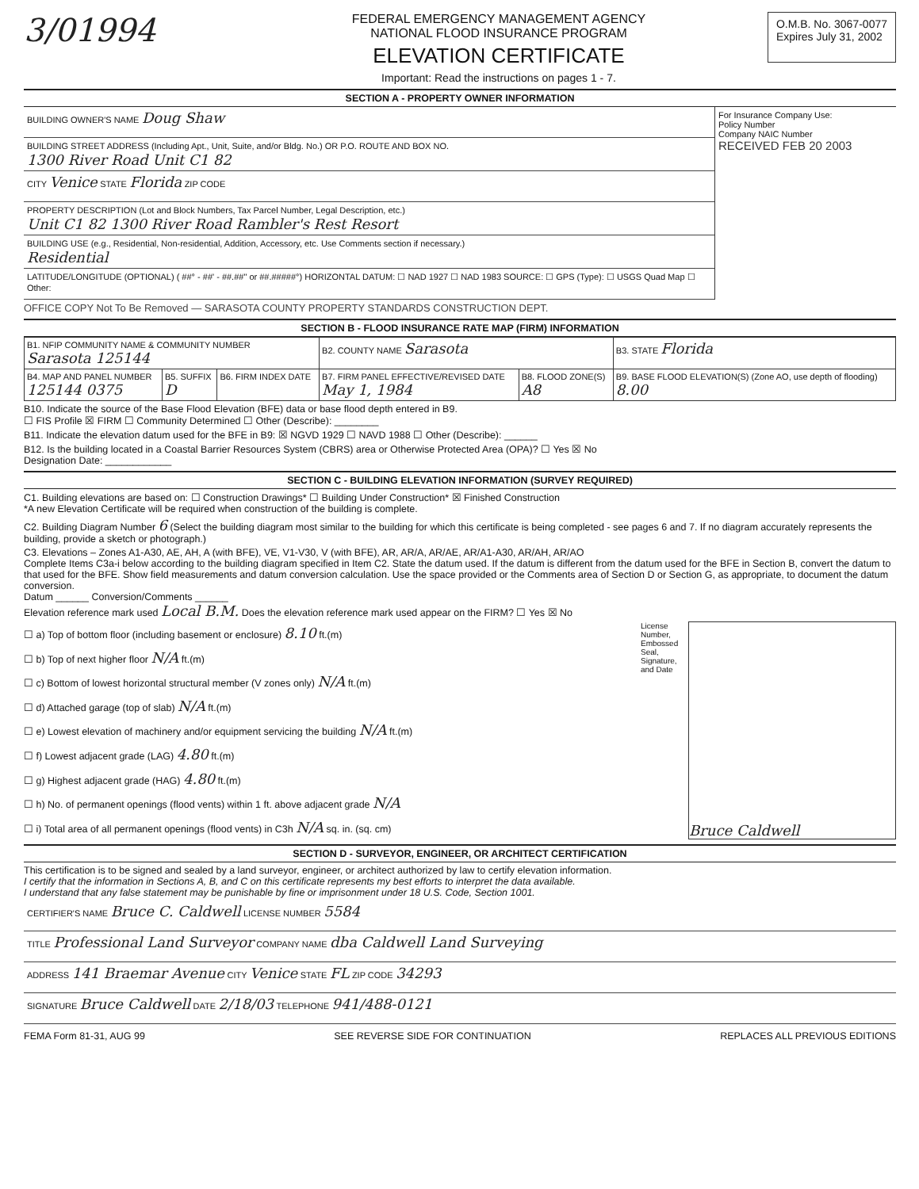3/01994
FEDERAL EMERGENCY MANAGEMENT AGENCY
NATIONAL FLOOD INSURANCE PROGRAM
ELEVATION CERTIFICATE
Important: Read the instructions on pages 1 - 7.
O.M.B. No. 3067-0077
Expires July 31, 2002
SECTION A - PROPERTY OWNER INFORMATION
BUILDING OWNER'S NAME Doug Shaw
BUILDING STREET ADDRESS (Including Apt., Unit, Suite, and/or Bldg. No.) OR P.O. ROUTE AND BOX NO.
1300 River Road Unit C1 82
CITY Venice STATE Florida ZIP CODE
PROPERTY DESCRIPTION (Lot and Block Numbers, Tax Parcel Number, Legal Description, etc.)
Unit C1 82 1300 River Road Rambler's Rest Resort
BUILDING USE (e.g., Residential, Non-residential, Addition, Accessory, etc. Use Comments section if necessary.)
Residential
LATITUDE/LONGITUDE (OPTIONAL) ( ##° - ##' - ##.##" or ##.#####°) HORIZONTAL DATUM: ☐ NAD 1927 ☐ NAD 1983 SOURCE: ☐ GPS (Type): ☐ USGS Quad Map ☐ Other:
For Insurance Company Use:
Policy Number
Company NAIC Number
RECEIVED FEB 20 2003
OFFICE COPY Not To Be Removed — SARASOTA COUNTY PROPERTY STANDARDS CONSTRUCTION DEPT.
SECTION B - FLOOD INSURANCE RATE MAP (FIRM) INFORMATION
| B1. NFIP COMMUNITY NAME & COMMUNITY NUMBER Sarasota 125144 | | | B2. COUNTY NAME Sarasota | | B3. STATE Florida |
| B4. MAP AND PANEL NUMBER 125144 0375 | B5. SUFFIX D | B6. FIRM INDEX DATE | B7. FIRM PANEL EFFECTIVE/REVISED DATE May 1, 1984 | B8. FLOOD ZONE(S) A8 | B9. BASE FLOOD ELEVATION(S) (Zone AO, use depth of flooding) 8.00 |
B10. Indicate the source of the Base Flood Elevation (BFE) data or base flood depth entered in B9.
☐ FIS Profile ☒ FIRM ☐ Community Determined ☐ Other (Describe): ________
B11. Indicate the elevation datum used for the BFE in B9: ☒ NGVD 1929 ☐ NAVD 1988 ☐ Other (Describe): ______
B12. Is the building located in a Coastal Barrier Resources System (CBRS) area or Otherwise Protected Area (OPA)? ☐ Yes ☒ No
Designation Date: ____________
SECTION C - BUILDING ELEVATION INFORMATION (SURVEY REQUIRED)
C1. Building elevations are based on: ☐ Construction Drawings* ☐ Building Under Construction* ☒ Finished Construction
*A new Elevation Certificate will be required when construction of the building is complete.
C2. Building Diagram Number 6 (Select the building diagram most similar to the building for which this certificate is being completed - see pages 6 and 7. If no diagram accurately represents the building, provide a sketch or photograph.)
C3. Elevations – Zones A1-A30, AE, AH, A (with BFE), VE, V1-V30, V (with BFE), AR, AR/A, AR/AE, AR/A1-A30, AR/AH, AR/AO
Complete Items C3a-i below according to the building diagram specified in Item C2. State the datum used. If the datum is different from the datum used for the BFE in Section B, convert the datum to that used for the BFE. Show field measurements and datum conversion calculation. Use the space provided or the Comments area of Section D or Section G, as appropriate, to document the datum conversion.
Datum ______ Conversion/Comments ______
Elevation reference mark used Local B.M. Does the elevation reference mark used appear on the FIRM? ☐ Yes ☒ No
☐ a) Top of bottom floor (including basement or enclosure) 8.10 ft.(m)
☐ b) Top of next higher floor N/A ft.(m)
☐ c) Bottom of lowest horizontal structural member (V zones only) N/A ft.(m)
☐ d) Attached garage (top of slab) N/A ft.(m)
☐ e) Lowest elevation of machinery and/or equipment servicing the building N/A ft.(m)
☐ f) Lowest adjacent grade (LAG) 4.80 ft.(m)
☐ g) Highest adjacent grade (HAG) 4.80 ft.(m)
☐ h) No. of permanent openings (flood vents) within 1 ft. above adjacent grade N/A
☐ i) Total area of all permanent openings (flood vents) in C3h N/A sq. in. (sq. cm)
License Number, Embossed Seal, Signature, and Date
Bruce Caldwell
SECTION D - SURVEYOR, ENGINEER, OR ARCHITECT CERTIFICATION
This certification is to be signed and sealed by a land surveyor, engineer, or architect authorized by law to certify elevation information.
I certify that the information in Sections A, B, and C on this certificate represents my best efforts to interpret the data available.
I understand that any false statement may be punishable by fine or imprisonment under 18 U.S. Code, Section 1001.
CERTIFIER'S NAME Bruce C. Caldwell LICENSE NUMBER 5584
TITLE Professional Land Surveyor COMPANY NAME dba Caldwell Land Surveying
ADDRESS 141 Braemar Avenue CITY Venice STATE FL ZIP CODE 34293
SIGNATURE Bruce Caldwell DATE 2/18/03 TELEPHONE 941/488-0121
FEMA Form 81-31, AUG 99 SEE REVERSE SIDE FOR CONTINUATION REPLACES ALL PREVIOUS EDITIONS